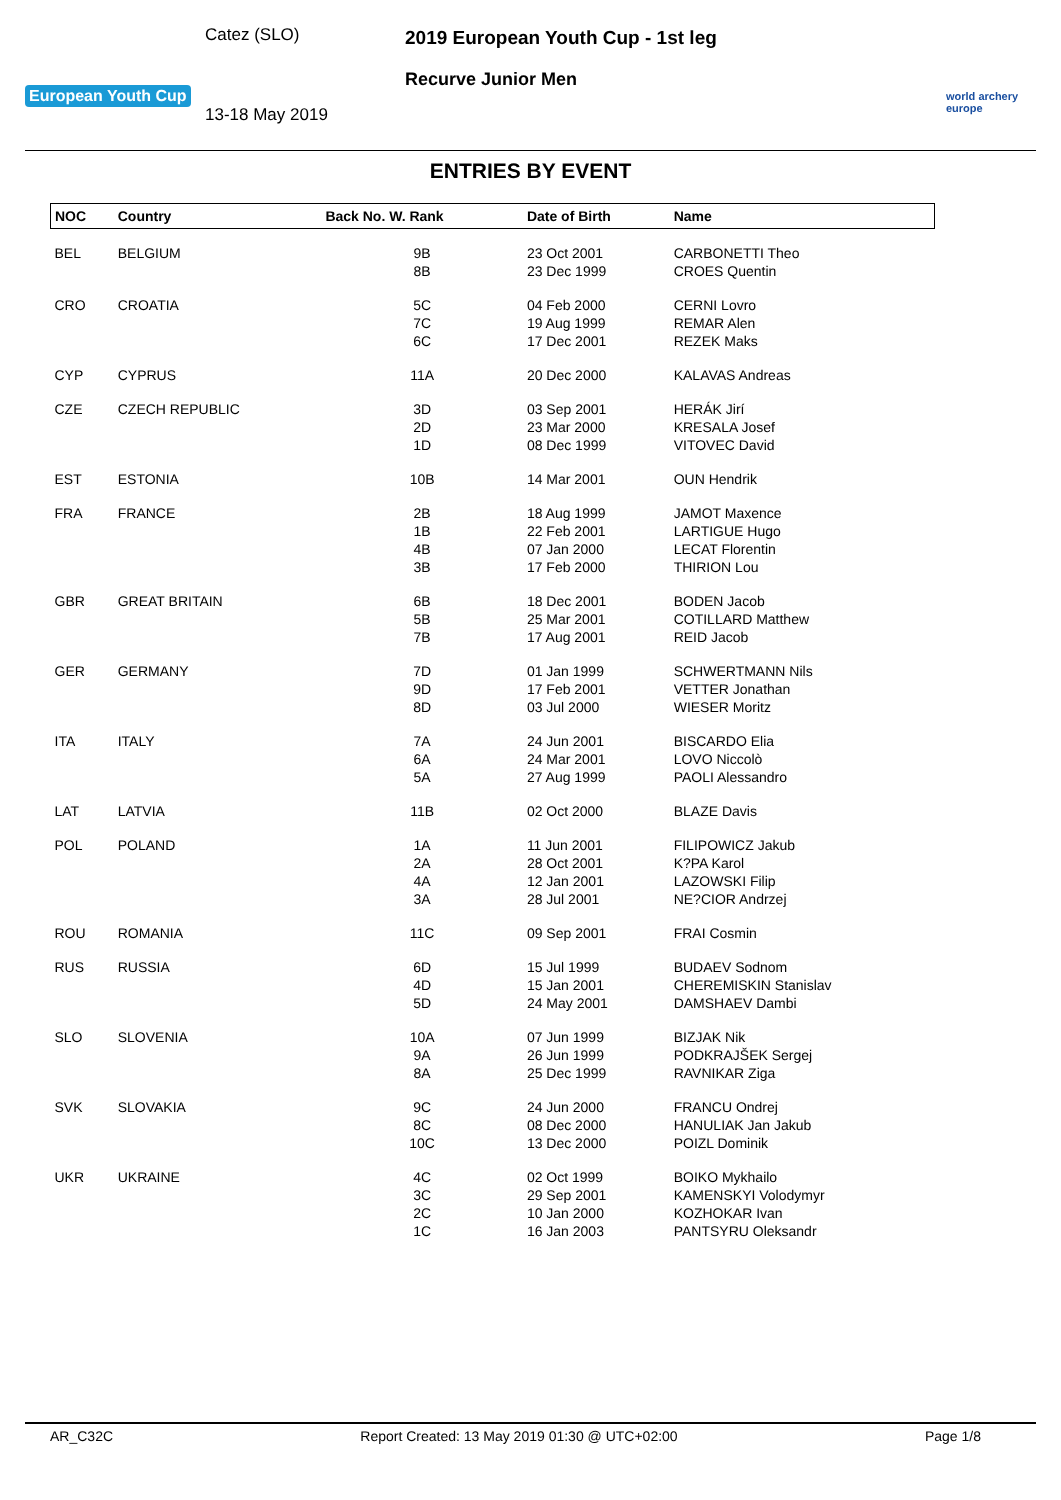European Youth Cup
Catez (SLO)
13-18 May 2019
2019 European Youth Cup - 1st leg
Recurve Junior Men
world archery
europe
ENTRIES BY EVENT
| NOC | Country | Back No. W. Rank | Date of Birth | Name |
| --- | --- | --- | --- | --- |
| BEL | BELGIUM | 9B 8B | 23 Oct 2001 23 Dec 1999 | CARBONETTI Theo CROES Quentin |
| CRO | CROATIA | 5C 7C 6C | 04 Feb 2000 19 Aug 1999 17 Dec 2001 | CERNI Lovro REMAR Alen REZEK Maks |
| CYP | CYPRUS | 11A | 20 Dec 2000 | KALAVAS Andreas |
| CZE | CZECH REPUBLIC | 3D 2D 1D | 03 Sep 2001 23 Mar 2000 08 Dec 1999 | HERÁK Jirí KRESALA Josef VITOVEC David |
| EST | ESTONIA | 10B | 14 Mar 2001 | OUN Hendrik |
| FRA | FRANCE | 2B 1B 4B 3B | 18 Aug 1999 22 Feb 2001 07 Jan 2000 17 Feb 2000 | JAMOT Maxence LARTIGUE Hugo LECAT Florentin THIRION Lou |
| GBR | GREAT BRITAIN | 6B 5B 7B | 18 Dec 2001 25 Mar 2001 17 Aug 2001 | BODEN Jacob COTILLARD Matthew REID Jacob |
| GER | GERMANY | 7D 9D 8D | 01 Jan 1999 17 Feb 2001 03 Jul 2000 | SCHWERTMANN Nils VETTER Jonathan WIESER Moritz |
| ITA | ITALY | 7A 6A 5A | 24 Jun 2001 24 Mar 2001 27 Aug 1999 | BISCARDO Elia LOVO Niccolò PAOLI Alessandro |
| LAT | LATVIA | 11B | 02 Oct 2000 | BLAZE Davis |
| POL | POLAND | 1A 2A 4A 3A | 11 Jun 2001 28 Oct 2001 12 Jan 2001 28 Jul 2001 | FILIPOWICZ Jakub K?PA Karol LAZOWSKI Filip NE?CIOR Andrzej |
| ROU | ROMANIA | 11C | 09 Sep 2001 | FRAI Cosmin |
| RUS | RUSSIA | 6D 4D 5D | 15 Jul 1999 15 Jan 2001 24 May 2001 | BUDAEV Sodnom CHEREMISKIN Stanislav DAMSHAEV Dambi |
| SLO | SLOVENIA | 10A 9A 8A | 07 Jun 1999 26 Jun 1999 25 Dec 1999 | BIZJAK Nik PODKRAJŠEK Sergej RAVNIKAR Ziga |
| SVK | SLOVAKIA | 9C 8C 10C | 24 Jun 2000 08 Dec 2000 13 Dec 2000 | FRANCU Ondrej HANULIAK Jan Jakub POIZL Dominik |
| UKR | UKRAINE | 4C 3C 2C 1C | 02 Oct 1999 29 Sep 2001 10 Jan 2000 16 Jan 2003 | BOIKO Mykhailo KAMENSKYI Volodymyr KOZHOKAR Ivan PANTSYRU Oleksandr |
AR_C32C Report Created: 13 May 2019 01:30 @ UTC+02:00 Page 1/8